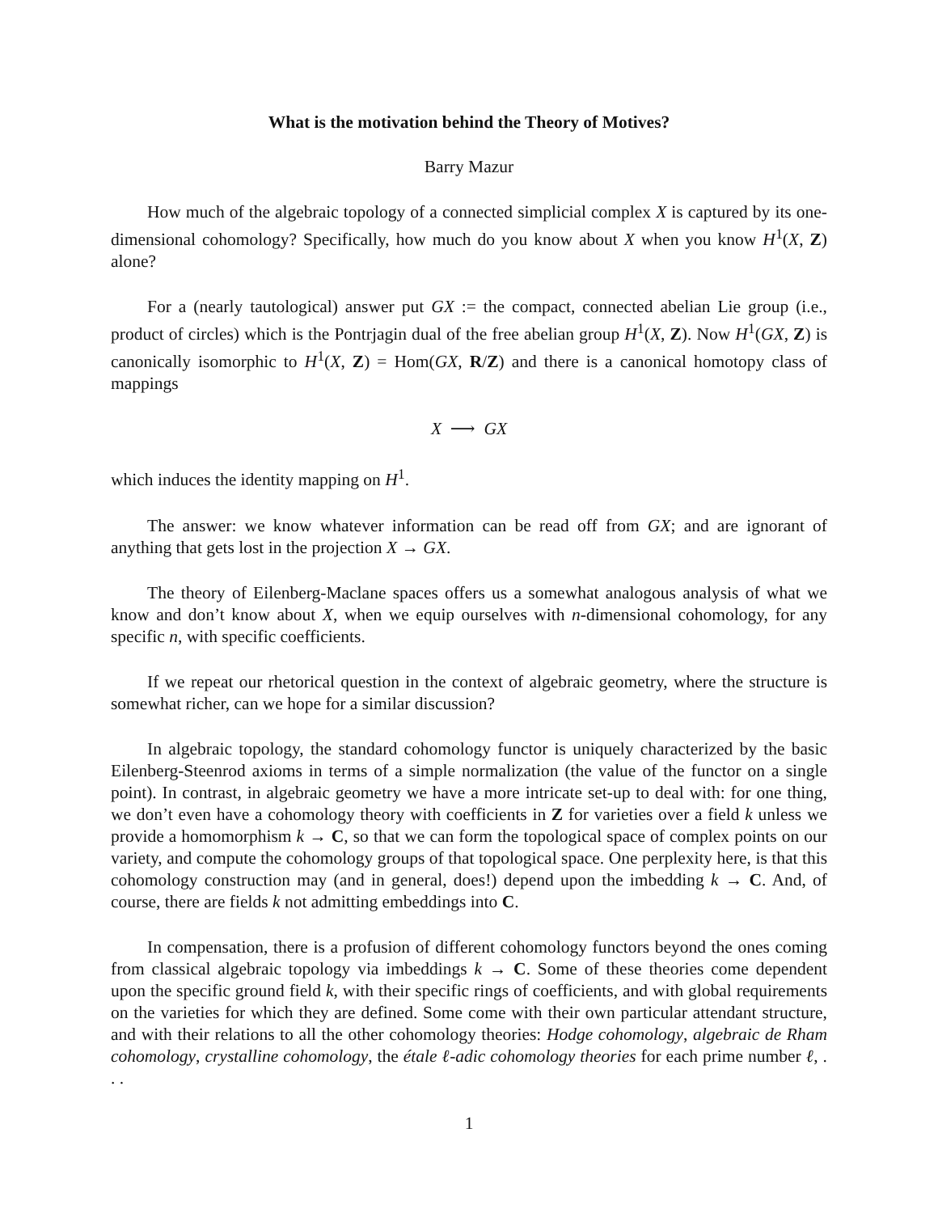What is the motivation behind the Theory of Motives?
Barry Mazur
How much of the algebraic topology of a connected simplicial complex X is captured by its one-dimensional cohomology? Specifically, how much do you know about X when you know H<sup>1</sup>(X, Z) alone?
For a (nearly tautological) answer put GX := the compact, connected abelian Lie group (i.e., product of circles) which is the Pontrjagin dual of the free abelian group H<sup>1</sup>(X, Z). Now H<sup>1</sup>(GX, Z) is canonically isomorphic to H<sup>1</sup>(X, Z) = Hom(GX, R/Z) and there is a canonical homotopy class of mappings
X ⟶ GX
which induces the identity mapping on H<sup>1</sup>.
The answer: we know whatever information can be read off from GX; and are ignorant of anything that gets lost in the projection X → GX.
The theory of Eilenberg-Maclane spaces offers us a somewhat analogous analysis of what we know and don’t know about X, when we equip ourselves with n-dimensional cohomology, for any specific n, with specific coefficients.
If we repeat our rhetorical question in the context of algebraic geometry, where the structure is somewhat richer, can we hope for a similar discussion?
In algebraic topology, the standard cohomology functor is uniquely characterized by the basic Eilenberg-Steenrod axioms in terms of a simple normalization (the value of the functor on a single point). In contrast, in algebraic geometry we have a more intricate set-up to deal with: for one thing, we don’t even have a cohomology theory with coefficients in Z for varieties over a field k unless we provide a homomorphism k → C, so that we can form the topological space of complex points on our variety, and compute the cohomology groups of that topological space. One perplexity here, is that this cohomology construction may (and in general, does!) depend upon the imbedding k → C. And, of course, there are fields k not admitting embeddings into C.
In compensation, there is a profusion of different cohomology functors beyond the ones coming from classical algebraic topology via imbeddings k → C. Some of these theories come dependent upon the specific ground field k, with their specific rings of coefficients, and with global requirements on the varieties for which they are defined. Some come with their own particular attendant structure, and with their relations to all the other cohomology theories: Hodge cohomology, algebraic de Rham cohomology, crystalline cohomology, the étale ℓ-adic cohomology theories for each prime number ℓ, . . .
1